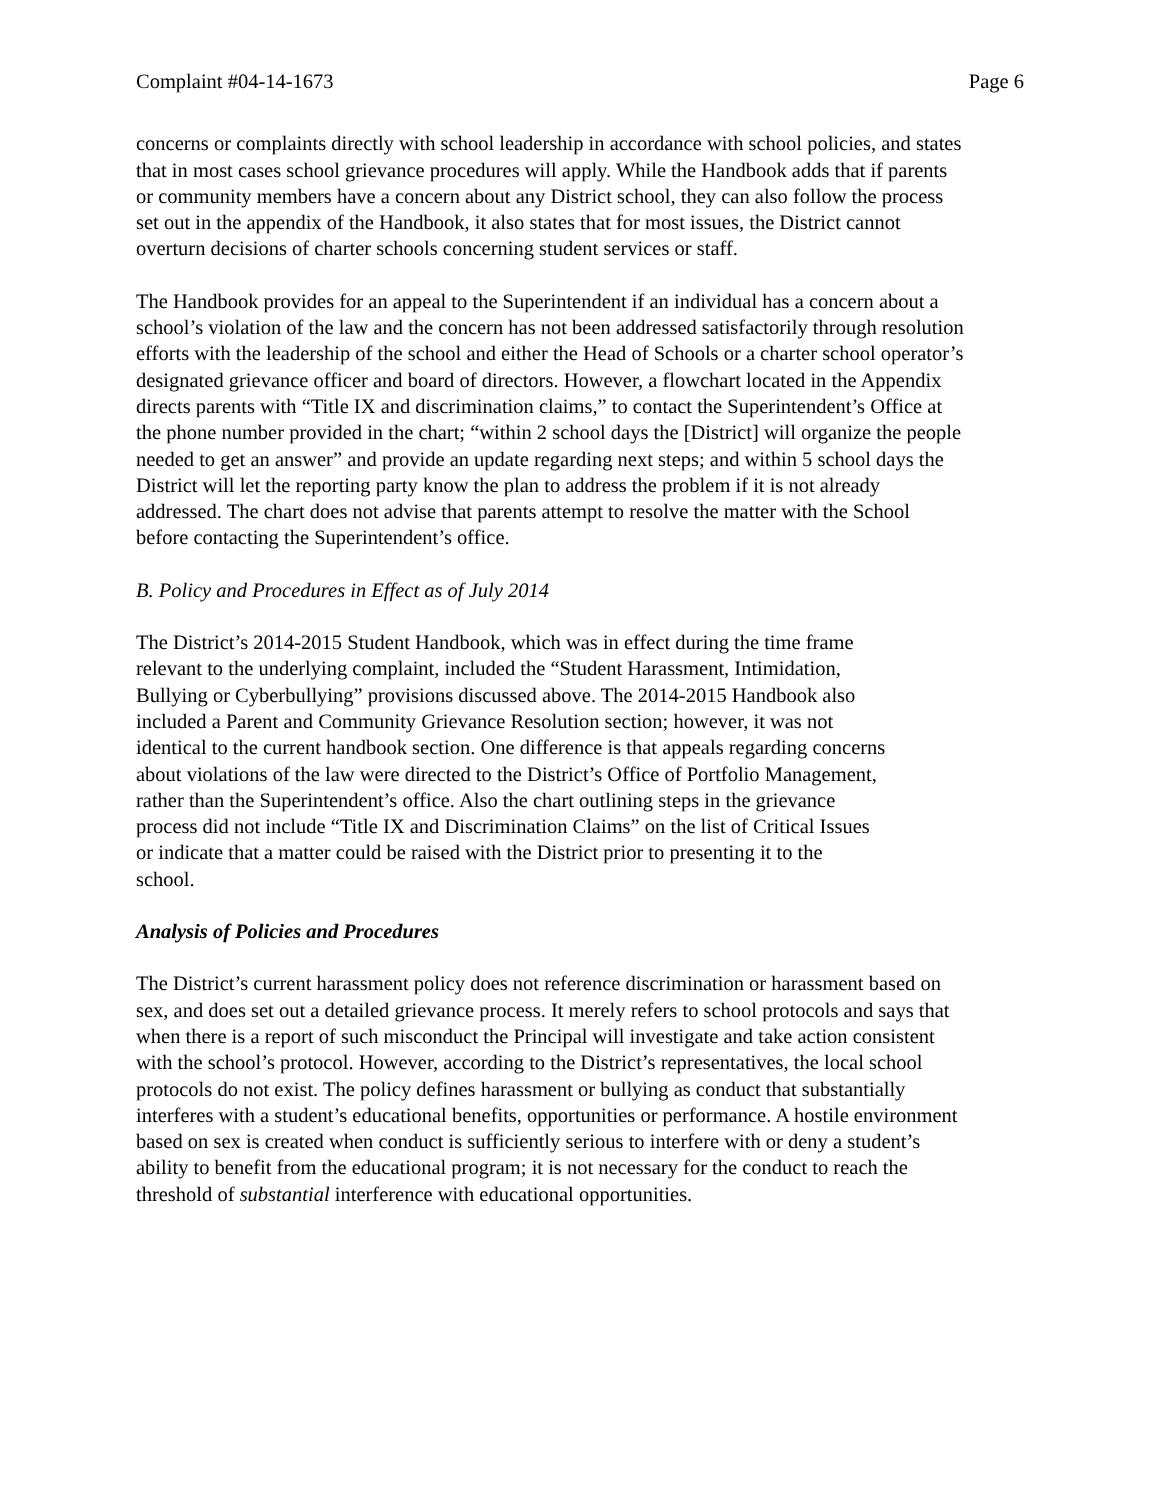Complaint #04-14-1673 Page 6
concerns or complaints directly with school leadership in accordance with school policies, and states that in most cases school grievance procedures will apply. While the Handbook adds that if parents or community members have a concern about any District school, they can also follow the process set out in the appendix of the Handbook, it also states that for most issues, the District cannot overturn decisions of charter schools concerning student services or staff.
The Handbook provides for an appeal to the Superintendent if an individual has a concern about a school’s violation of the law and the concern has not been addressed satisfactorily through resolution efforts with the leadership of the school and either the Head of Schools or a charter school operator’s designated grievance officer and board of directors. However, a flowchart located in the Appendix directs parents with “Title IX and discrimination claims,” to contact the Superintendent’s Office at the phone number provided in the chart; “within 2 school days the [District] will organize the people needed to get an answer” and provide an update regarding next steps; and within 5 school days the District will let the reporting party know the plan to address the problem if it is not already addressed. The chart does not advise that parents attempt to resolve the matter with the School before contacting the Superintendent’s office.
B. Policy and Procedures in Effect as of July 2014
The District’s 2014-2015 Student Handbook, which was in effect during the time frame relevant to the underlying complaint, included the “Student Harassment, Intimidation, Bullying or Cyberbullying” provisions discussed above. The 2014-2015 Handbook also included a Parent and Community Grievance Resolution section; however, it was not identical to the current handbook section. One difference is that appeals regarding concerns about violations of the law were directed to the District’s Office of Portfolio Management, rather than the Superintendent’s office. Also the chart outlining steps in the grievance process did not include “Title IX and Discrimination Claims” on the list of Critical Issues or indicate that a matter could be raised with the District prior to presenting it to the school.
Analysis of Policies and Procedures
The District’s current harassment policy does not reference discrimination or harassment based on sex, and does set out a detailed grievance process. It merely refers to school protocols and says that when there is a report of such misconduct the Principal will investigate and take action consistent with the school’s protocol. However, according to the District’s representatives, the local school protocols do not exist. The policy defines harassment or bullying as conduct that substantially interferes with a student’s educational benefits, opportunities or performance. A hostile environment based on sex is created when conduct is sufficiently serious to interfere with or deny a student’s ability to benefit from the educational program; it is not necessary for the conduct to reach the threshold of substantial interference with educational opportunities.